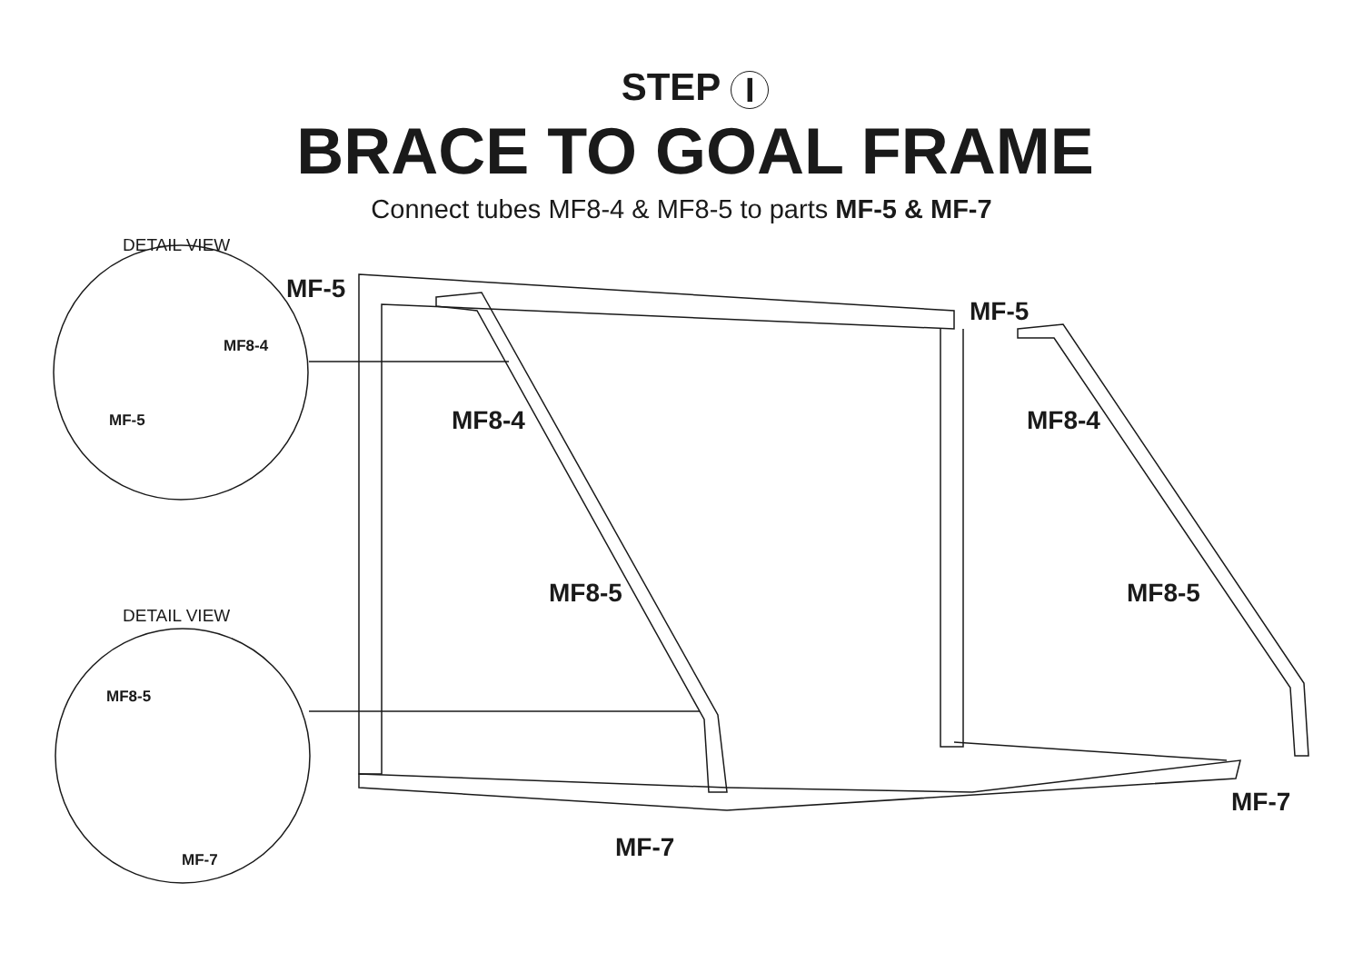STEP I
BRACE TO GOAL FRAME
Connect tubes MF8-4 & MF8-5 to parts MF-5 & MF-7
DETAIL VIEW
MF8-4
MF-5
DETAIL VIEW
MF8-5
MF-7
MF-5
MF-5
MF8-4 MF8-4
MF8-5 MF8-5
MF-7
MF-7